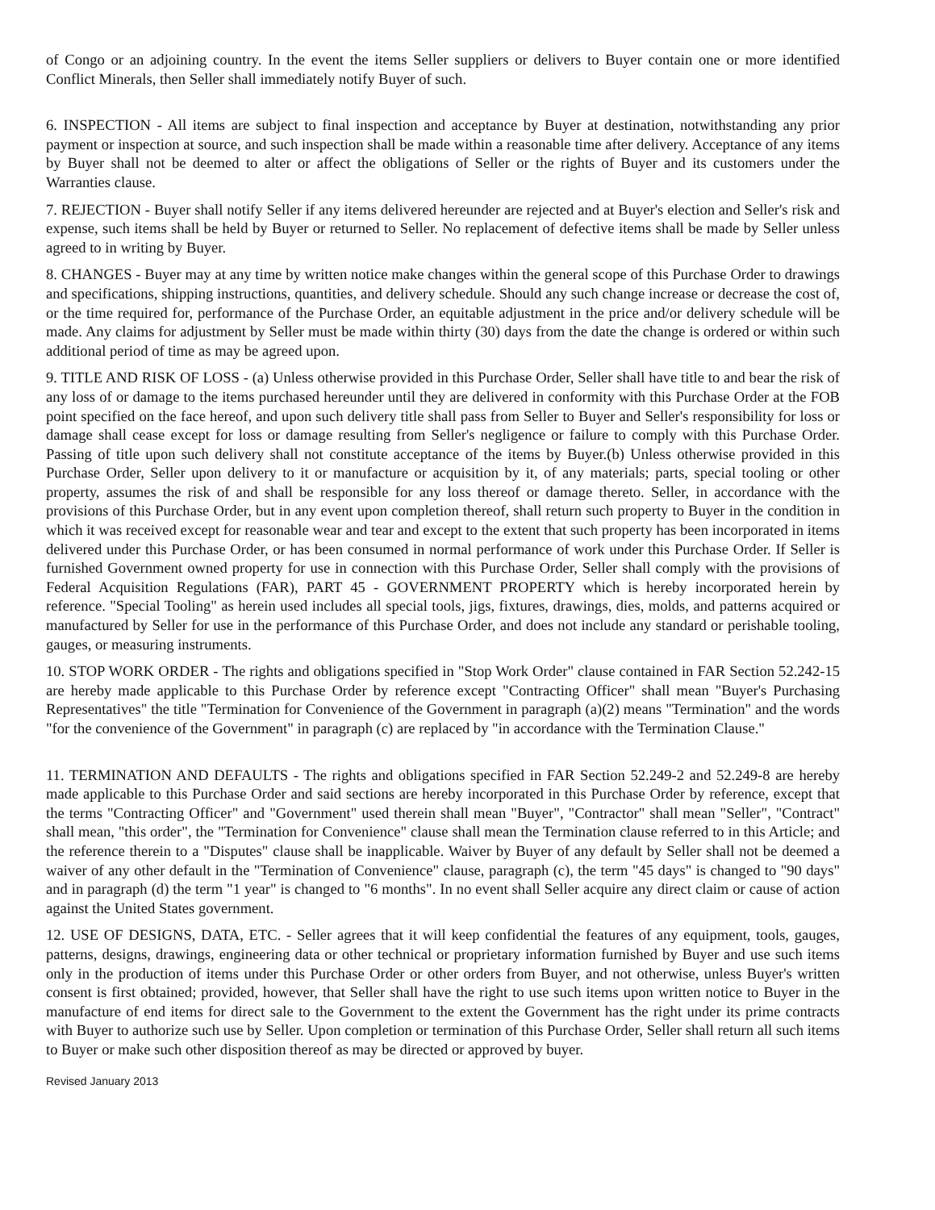of Congo or an adjoining country. In the event the items Seller suppliers or delivers to Buyer contain one or more identified Conflict Minerals, then Seller shall immediately notify Buyer of such.
6. INSPECTION - All items are subject to final inspection and acceptance by Buyer at destination, notwithstanding any prior payment or inspection at source, and such inspection shall be made within a reasonable time after delivery. Acceptance of any items by Buyer shall not be deemed to alter or affect the obligations of Seller or the rights of Buyer and its customers under the Warranties clause.
7. REJECTION - Buyer shall notify Seller if any items delivered hereunder are rejected and at Buyer's election and Seller's risk and expense, such items shall be held by Buyer or returned to Seller. No replacement of defective items shall be made by Seller unless agreed to in writing by Buyer.
8. CHANGES - Buyer may at any time by written notice make changes within the general scope of this Purchase Order to drawings and specifications, shipping instructions, quantities, and delivery schedule. Should any such change increase or decrease the cost of, or the time required for, performance of the Purchase Order, an equitable adjustment in the price and/or delivery schedule will be made. Any claims for adjustment by Seller must be made within thirty (30) days from the date the change is ordered or within such additional period of time as may be agreed upon.
9. TITLE AND RISK OF LOSS - (a) Unless otherwise provided in this Purchase Order, Seller shall have title to and bear the risk of any loss of or damage to the items purchased hereunder until they are delivered in conformity with this Purchase Order at the FOB point specified on the face hereof, and upon such delivery title shall pass from Seller to Buyer and Seller's responsibility for loss or damage shall cease except for loss or damage resulting from Seller's negligence or failure to comply with this Purchase Order. Passing of title upon such delivery shall not constitute acceptance of the items by Buyer.(b) Unless otherwise provided in this Purchase Order, Seller upon delivery to it or manufacture or acquisition by it, of any materials; parts, special tooling or other property, assumes the risk of and shall be responsible for any loss thereof or damage thereto. Seller, in accordance with the provisions of this Purchase Order, but in any event upon completion thereof, shall return such property to Buyer in the condition in which it was received except for reasonable wear and tear and except to the extent that such property has been incorporated in items delivered under this Purchase Order, or has been consumed in normal performance of work under this Purchase Order. If Seller is furnished Government owned property for use in connection with this Purchase Order, Seller shall comply with the provisions of Federal Acquisition Regulations (FAR), PART 45 - GOVERNMENT PROPERTY which is hereby incorporated herein by reference. "Special Tooling" as herein used includes all special tools, jigs, fixtures, drawings, dies, molds, and patterns acquired or manufactured by Seller for use in the performance of this Purchase Order, and does not include any standard or perishable tooling, gauges, or measuring instruments.
10. STOP WORK ORDER - The rights and obligations specified in "Stop Work Order" clause contained in FAR Section 52.242-15 are hereby made applicable to this Purchase Order by reference except "Contracting Officer" shall mean "Buyer's Purchasing Representatives" the title "Termination for Convenience of the Government in paragraph (a)(2) means "Termination" and the words "for the convenience of the Government" in paragraph (c) are replaced by "in accordance with the Termination Clause."
11. TERMINATION AND DEFAULTS - The rights and obligations specified in FAR Section 52.249-2 and 52.249-8 are hereby made applicable to this Purchase Order and said sections are hereby incorporated in this Purchase Order by reference, except that the terms "Contracting Officer" and "Government" used therein shall mean "Buyer", "Contractor" shall mean "Seller", "Contract" shall mean, "this order", the "Termination for Convenience" clause shall mean the Termination clause referred to in this Article; and the reference therein to a "Disputes" clause shall be inapplicable. Waiver by Buyer of any default by Seller shall not be deemed a waiver of any other default in the "Termination of Convenience" clause, paragraph (c), the term "45 days" is changed to "90 days" and in paragraph (d) the term "1 year" is changed to "6 months". In no event shall Seller acquire any direct claim or cause of action against the United States government.
12. USE OF DESIGNS, DATA, ETC. - Seller agrees that it will keep confidential the features of any equipment, tools, gauges, patterns, designs, drawings, engineering data or other technical or proprietary information furnished by Buyer and use such items only in the production of items under this Purchase Order or other orders from Buyer, and not otherwise, unless Buyer's written consent is first obtained; provided, however, that Seller shall have the right to use such items upon written notice to Buyer in the manufacture of end items for direct sale to the Government to the extent the Government has the right under its prime contracts with Buyer to authorize such use by Seller. Upon completion or termination of this Purchase Order, Seller shall return all such items to Buyer or make such other disposition thereof as may be directed or approved by buyer.
Revised January 2013